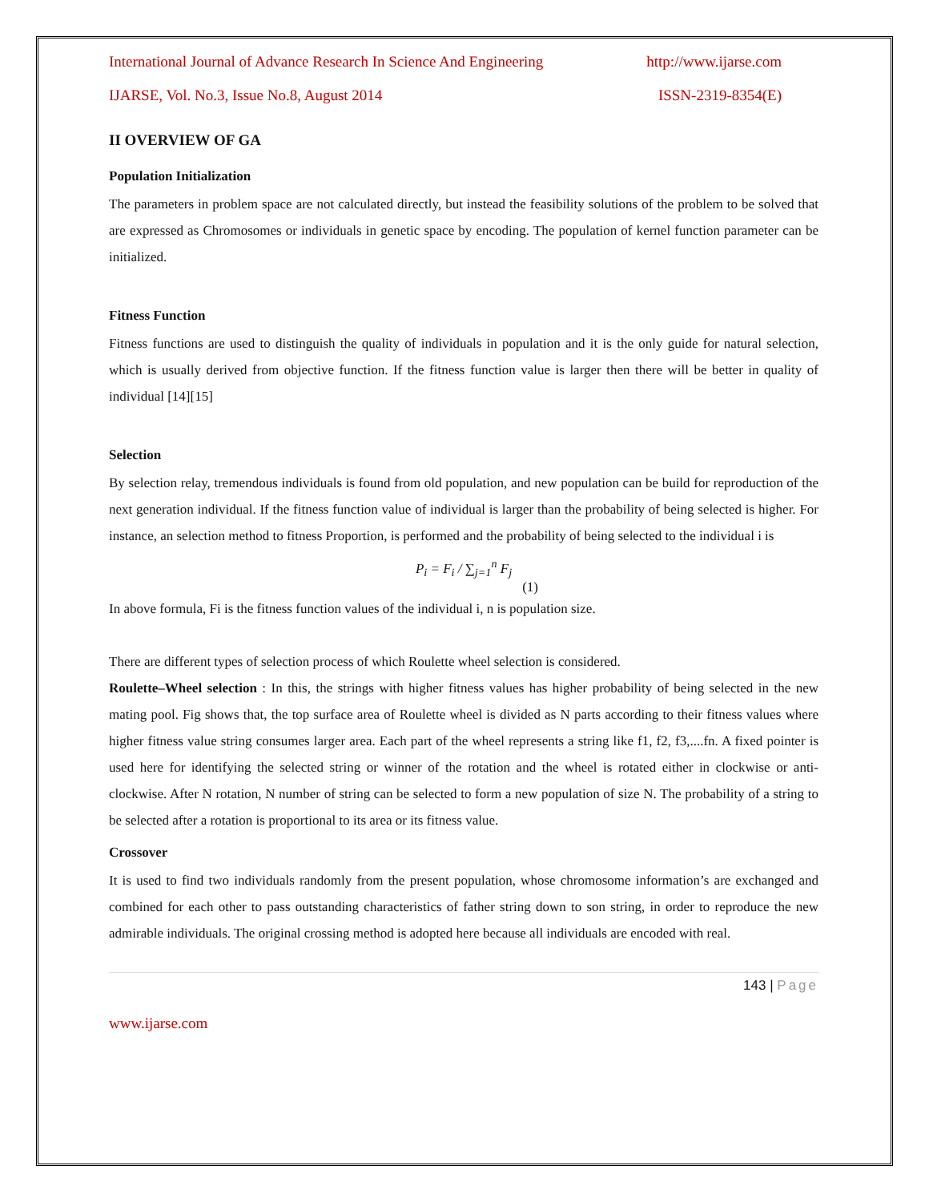International Journal of Advance Research In Science And Engineering http://www.ijarse.com
IJARSE, Vol. No.3, Issue No.8, August 2014 ISSN-2319-8354(E)
II OVERVIEW OF GA
Population Initialization
The parameters in problem space are not calculated directly, but instead the feasibility solutions of the problem to be solved that are expressed as Chromosomes or individuals in genetic space by encoding. The population of kernel function parameter can be initialized.
Fitness Function
Fitness functions are used to distinguish the quality of individuals in population and it is the only guide for natural selection, which is usually derived from objective function. If the fitness function value is larger then there will be better in quality of individual [14][15]
Selection
By selection relay, tremendous individuals is found from old population, and new population can be build for reproduction of the next generation individual. If the fitness function value of individual is larger than the probability of being selected is higher. For instance, an selection method to fitness Proportion, is performed and the probability of being selected to the individual i is
P<sub>i</sub> = F<sub>i</sub> / ∑<sub>j=1</sub><sup>n</sup> F<sub>j</sub>
(1)
In above formula, Fi is the fitness function values of the individual i, n is population size.
There are different types of selection process of which Roulette wheel selection is considered.
Roulette–Wheel selection : In this, the strings with higher fitness values has higher probability of being selected in the new mating pool. Fig shows that, the top surface area of Roulette wheel is divided as N parts according to their fitness values where higher fitness value string consumes larger area. Each part of the wheel represents a string like f1, f2, f3,....fn. A fixed pointer is used here for identifying the selected string or winner of the rotation and the wheel is rotated either in clockwise or anti-clockwise. After N rotation, N number of string can be selected to form a new population of size N. The probability of a string to be selected after a rotation is proportional to its area or its fitness value.
Crossover
It is used to find two individuals randomly from the present population, whose chromosome information’s are exchanged and combined for each other to pass outstanding characteristics of father string down to son string, in order to reproduce the new admirable individuals. The original crossing method is adopted here because all individuals are encoded with real.
143 | Page
www.ijarse.com